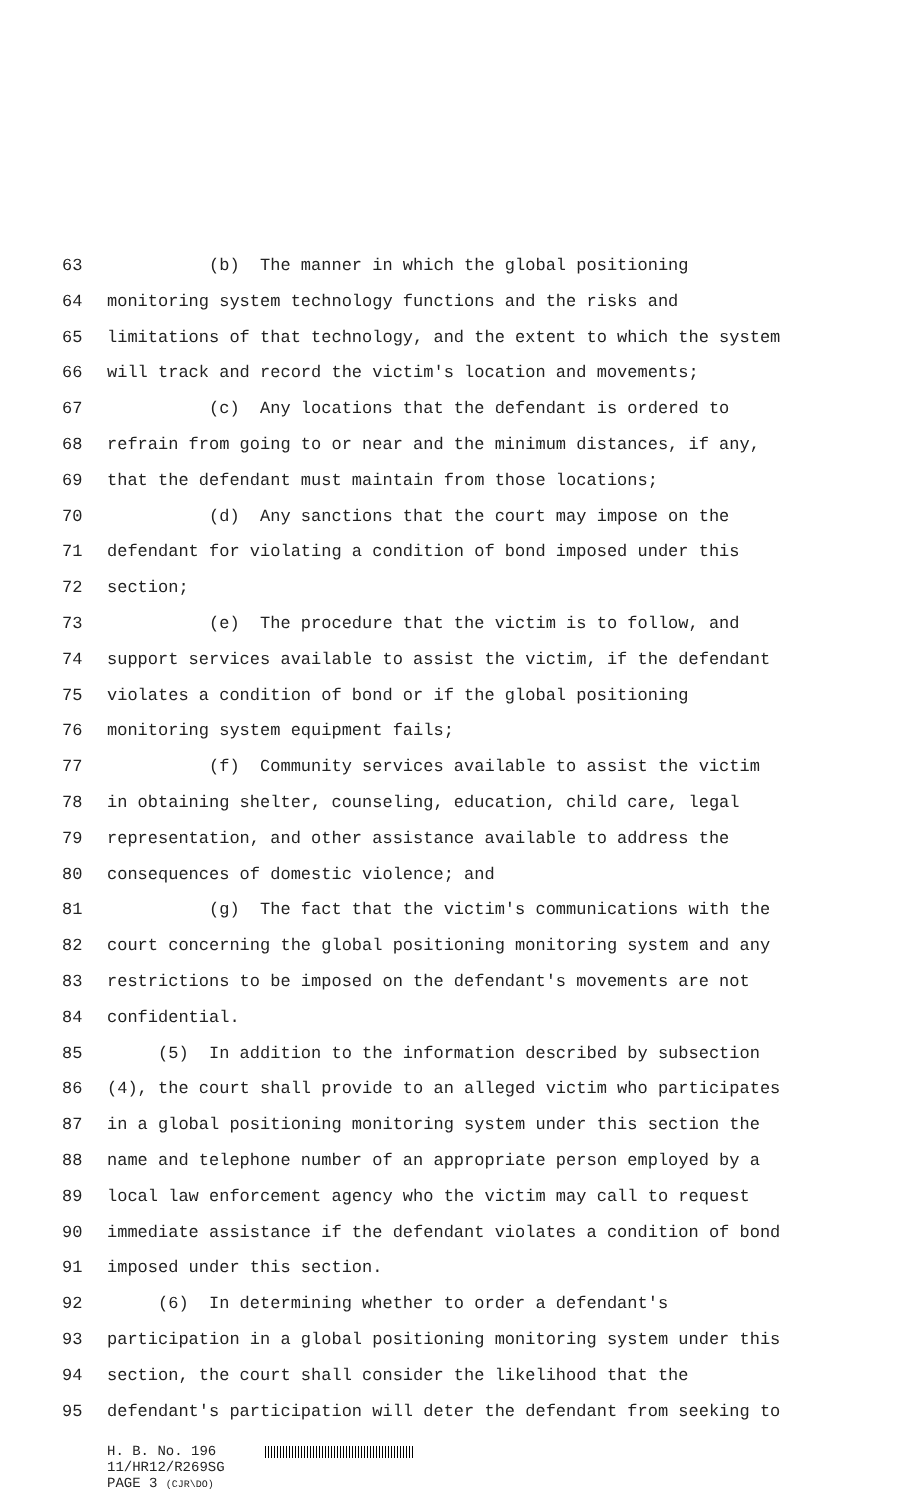63 (b) The manner in which the global positioning
64 monitoring system technology functions and the risks and
65 limitations of that technology, and the extent to which the system
66 will track and record the victim's location and movements;
67 (c) Any locations that the defendant is ordered to
68 refrain from going to or near and the minimum distances, if any,
69 that the defendant must maintain from those locations;
70 (d) Any sanctions that the court may impose on the
71 defendant for violating a condition of bond imposed under this
72 section;
73 (e) The procedure that the victim is to follow, and
74 support services available to assist the victim, if the defendant
75 violates a condition of bond or if the global positioning
76 monitoring system equipment fails;
77 (f) Community services available to assist the victim
78 in obtaining shelter, counseling, education, child care, legal
79 representation, and other assistance available to address the
80 consequences of domestic violence; and
81 (g) The fact that the victim's communications with the
82 court concerning the global positioning monitoring system and any
83 restrictions to be imposed on the defendant's movements are not
84 confidential.
85 (5) In addition to the information described by subsection
86 (4), the court shall provide to an alleged victim who participates
87 in a global positioning monitoring system under this section the
88 name and telephone number of an appropriate person employed by a
89 local law enforcement agency who the victim may call to request
90 immediate assistance if the defendant violates a condition of bond
91 imposed under this section.
92 (6) In determining whether to order a defendant's
93 participation in a global positioning monitoring system under this
94 section, the court shall consider the likelihood that the
95 defendant's participation will deter the defendant from seeking to
H. B. No. 196
11/HR12/R269SG
PAGE 3 (CJR\DO)